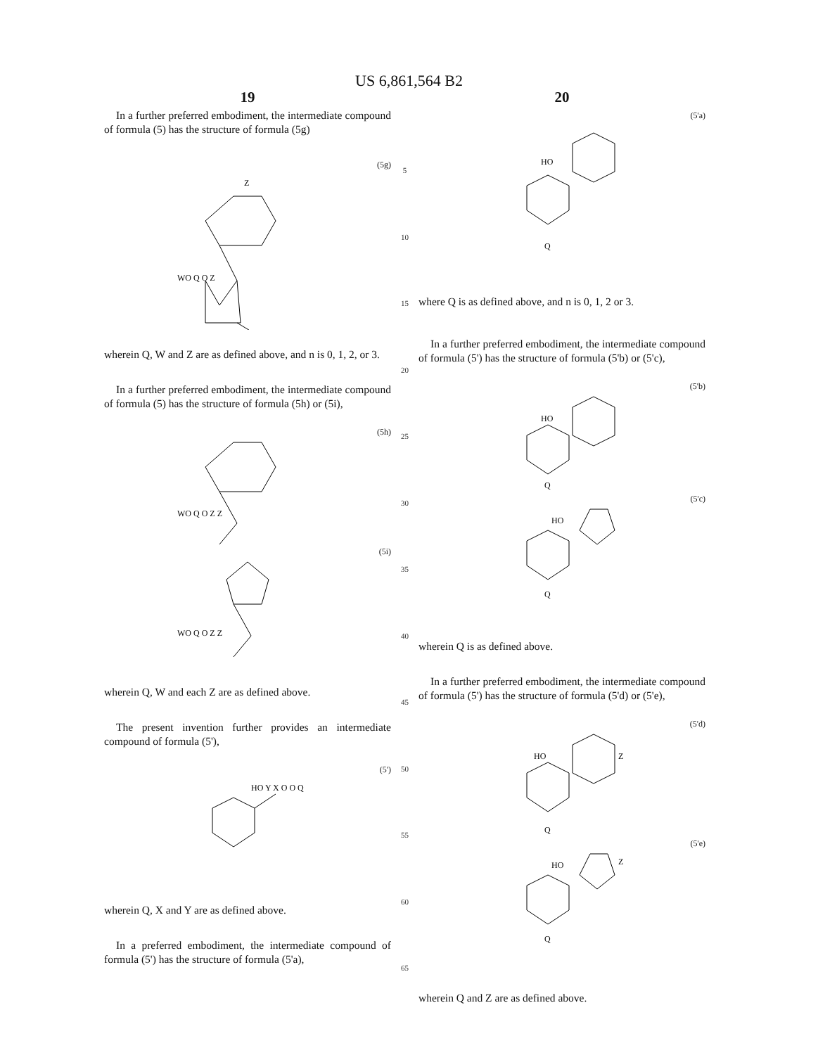US 6,861,564 B2
19
In a further preferred embodiment, the intermediate compound of formula (5) has the structure of formula (5g)
(5g)
Z
WO Q O Z
wherein Q, W and Z are as defined above, and n is 0, 1, 2, or 3.
In a further preferred embodiment, the intermediate compound of formula (5) has the structure of formula (5h) or (5i),
(5h)
WO Q O Z Z
(5i)
WO Q O Z Z
wherein Q, W and each Z are as defined above.
The present invention further provides an intermediate compound of formula (5'),
(5')
HO Y X O O Q
wherein Q, X and Y are as defined above.
In a preferred embodiment, the intermediate compound of formula (5') has the structure of formula (5'a),
5
10
15
20
25
30
35
40
45
50
55
60
65
20
(5'a)
HO
Q
where Q is as defined above, and n is 0, 1, 2 or 3.
In a further preferred embodiment, the intermediate compound of formula (5') has the structure of formula (5'b) or (5'c),
(5'b)
HO
Q
(5'c)
HO
Q
wherein Q is as defined above.
In a further preferred embodiment, the intermediate compound of formula (5') has the structure of formula (5'd) or (5'e),
(5'd)
HO
Z
Q
(5'e)
HO
Z
Q
wherein Q and Z are as defined above.